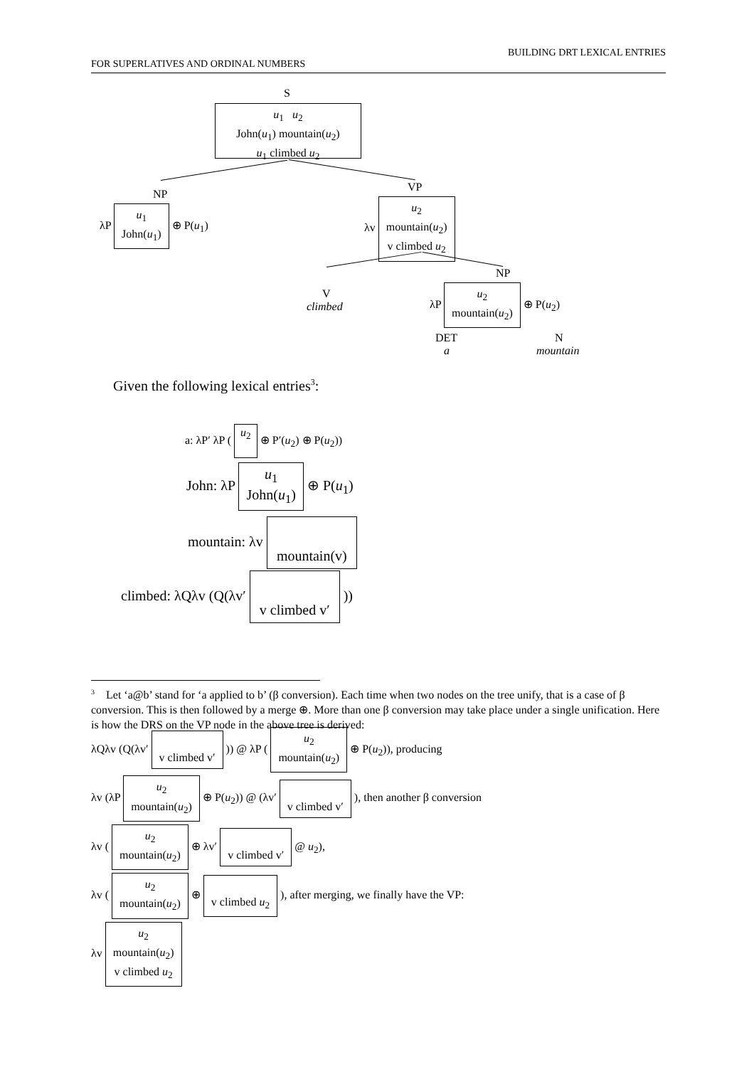BUILDING DRT LEXICAL ENTRIES
FOR SUPERLATIVES AND ORDINAL NUMBERS
S
u<sub>1</sub> u<sub>2</sub>
John(u<sub>1</sub>) mountain(u<sub>2</sub>)
u<sub>1</sub> climbed u<sub>2</sub>
NP
λP
u<sub>1</sub>
John(u<sub>1</sub>)
⊕ P(u<sub>1</sub>)
VP
λv
u<sub>2</sub>
mountain(u<sub>2</sub>)
v climbed u<sub>2</sub>
V
climbed
NP
λP
u<sub>2</sub>
mountain(u<sub>2</sub>)
⊕ P(u<sub>2</sub>)
DET
a
N
mountain
Given the following lexical entries<sup>3</sup>:
a: λP′ λP (
u<sub>2</sub>
⊕ P′(u<sub>2</sub>) ⊕ P(u<sub>2</sub>))
John: λP
u<sub>1</sub>
John(u<sub>1</sub>)
⊕ P(u<sub>1</sub>)
mountain: λv
mountain(v)
climbed: λQλv (Q(λv′
v climbed v′
))
<sup>3</sup> Let ‘a@b’ stand for ‘a applied to b’ (β conversion). Each time when two nodes on the tree unify, that is a case of β conversion. This is then followed by a merge ⊕. More than one β conversion may take place under a single unification. Here is how the DRS on the VP node in the above tree is derived:
λQλv (Q(λv′
v climbed v′
)) @ λP (
u<sub>2</sub>
mountain(u<sub>2</sub>)
⊕ P(u<sub>2</sub>)), producing
λv (λP
u<sub>2</sub>
mountain(u<sub>2</sub>)
⊕ P(u<sub>2</sub>)) @ (λv′
v climbed v′
), then another β conversion
λv (
u<sub>2</sub>
mountain(u<sub>2</sub>)
⊕ λv′
v climbed v′
@ u<sub>2</sub>),
λv (
u<sub>2</sub>
mountain(u<sub>2</sub>)
⊕
v climbed u<sub>2</sub>
), after merging, we finally have the VP:
λv
u<sub>2</sub>
mountain(u<sub>2</sub>)
v climbed u<sub>2</sub>